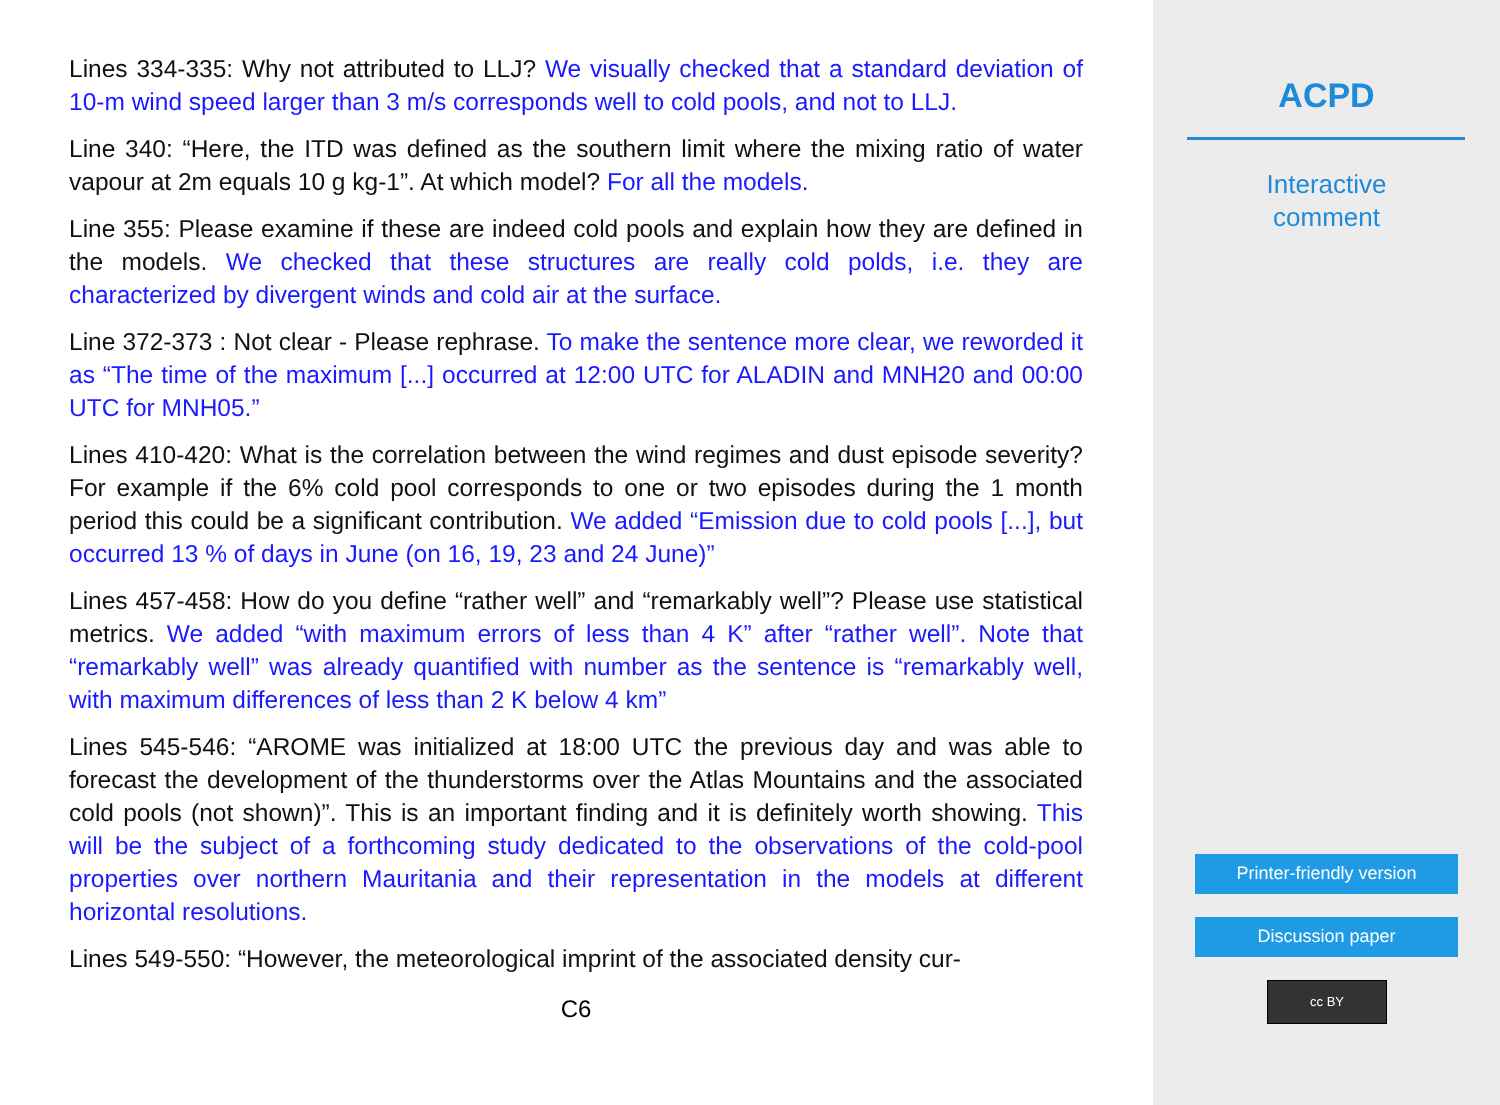Lines 334-335: Why not attributed to LLJ? We visually checked that a standard deviation of 10-m wind speed larger than 3 m/s corresponds well to cold pools, and not to LLJ.
Line 340: “Here, the ITD was defined as the southern limit where the mixing ratio of water vapour at 2m equals 10 g kg-1”. At which model? For all the models.
Line 355: Please examine if these are indeed cold pools and explain how they are defined in the models. We checked that these structures are really cold polds, i.e. they are characterized by divergent winds and cold air at the surface.
Line 372-373 : Not clear - Please rephrase. To make the sentence more clear, we reworded it as “The time of the maximum [...] occurred at 12:00 UTC for ALADIN and MNH20 and 00:00 UTC for MNH05.”
Lines 410-420: What is the correlation between the wind regimes and dust episode severity? For example if the 6% cold pool corresponds to one or two episodes during the 1 month period this could be a significant contribution. We added “Emission due to cold pools [...], but occurred 13 % of days in June (on 16, 19, 23 and 24 June)”
Lines 457-458: How do you define “rather well” and “remarkably well”? Please use statistical metrics. We added “with maximum errors of less than 4 K” after “rather well”. Note that “remarkably well” was already quantified with number as the sentence is “remarkably well, with maximum differences of less than 2 K below 4 km”
Lines 545-546: “AROME was initialized at 18:00 UTC the previous day and was able to forecast the development of the thunderstorms over the Atlas Mountains and the associated cold pools (not shown)”. This is an important finding and it is definitely worth showing. This will be the subject of a forthcoming study dedicated to the observations of the cold-pool properties over northern Mauritania and their representation in the models at different horizontal resolutions.
Lines 549-550: “However, the meteorological imprint of the associated density cur-
C6
ACPD
Interactive
comment
Printer-friendly version
Discussion paper
cc BY